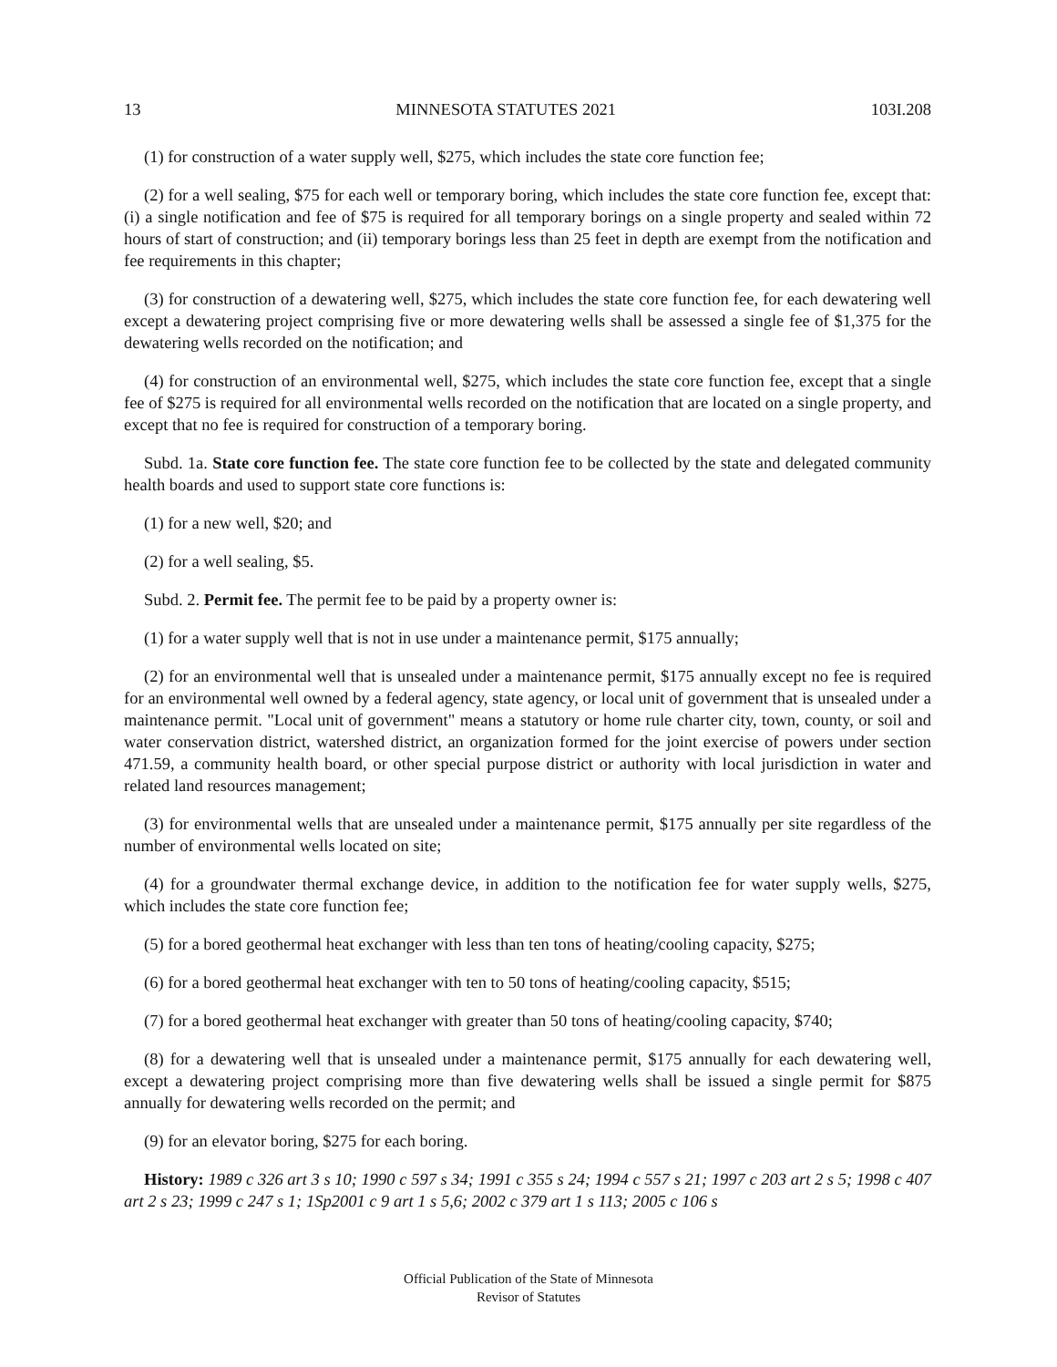13 MINNESOTA STATUTES 2021 103I.208
(1) for construction of a water supply well, $275, which includes the state core function fee;
(2) for a well sealing, $75 for each well or temporary boring, which includes the state core function fee, except that: (i) a single notification and fee of $75 is required for all temporary borings on a single property and sealed within 72 hours of start of construction; and (ii) temporary borings less than 25 feet in depth are exempt from the notification and fee requirements in this chapter;
(3) for construction of a dewatering well, $275, which includes the state core function fee, for each dewatering well except a dewatering project comprising five or more dewatering wells shall be assessed a single fee of $1,375 for the dewatering wells recorded on the notification; and
(4) for construction of an environmental well, $275, which includes the state core function fee, except that a single fee of $275 is required for all environmental wells recorded on the notification that are located on a single property, and except that no fee is required for construction of a temporary boring.
Subd. 1a. State core function fee. The state core function fee to be collected by the state and delegated community health boards and used to support state core functions is:
(1) for a new well, $20; and
(2) for a well sealing, $5.
Subd. 2. Permit fee. The permit fee to be paid by a property owner is:
(1) for a water supply well that is not in use under a maintenance permit, $175 annually;
(2) for an environmental well that is unsealed under a maintenance permit, $175 annually except no fee is required for an environmental well owned by a federal agency, state agency, or local unit of government that is unsealed under a maintenance permit. "Local unit of government" means a statutory or home rule charter city, town, county, or soil and water conservation district, watershed district, an organization formed for the joint exercise of powers under section 471.59, a community health board, or other special purpose district or authority with local jurisdiction in water and related land resources management;
(3) for environmental wells that are unsealed under a maintenance permit, $175 annually per site regardless of the number of environmental wells located on site;
(4) for a groundwater thermal exchange device, in addition to the notification fee for water supply wells, $275, which includes the state core function fee;
(5) for a bored geothermal heat exchanger with less than ten tons of heating/cooling capacity, $275;
(6) for a bored geothermal heat exchanger with ten to 50 tons of heating/cooling capacity, $515;
(7) for a bored geothermal heat exchanger with greater than 50 tons of heating/cooling capacity, $740;
(8) for a dewatering well that is unsealed under a maintenance permit, $175 annually for each dewatering well, except a dewatering project comprising more than five dewatering wells shall be issued a single permit for $875 annually for dewatering wells recorded on the permit; and
(9) for an elevator boring, $275 for each boring.
History: 1989 c 326 art 3 s 10; 1990 c 597 s 34; 1991 c 355 s 24; 1994 c 557 s 21; 1997 c 203 art 2 s 5; 1998 c 407 art 2 s 23; 1999 c 247 s 1; 1Sp2001 c 9 art 1 s 5,6; 2002 c 379 art 1 s 113; 2005 c 106 s
Official Publication of the State of Minnesota
Revisor of Statutes